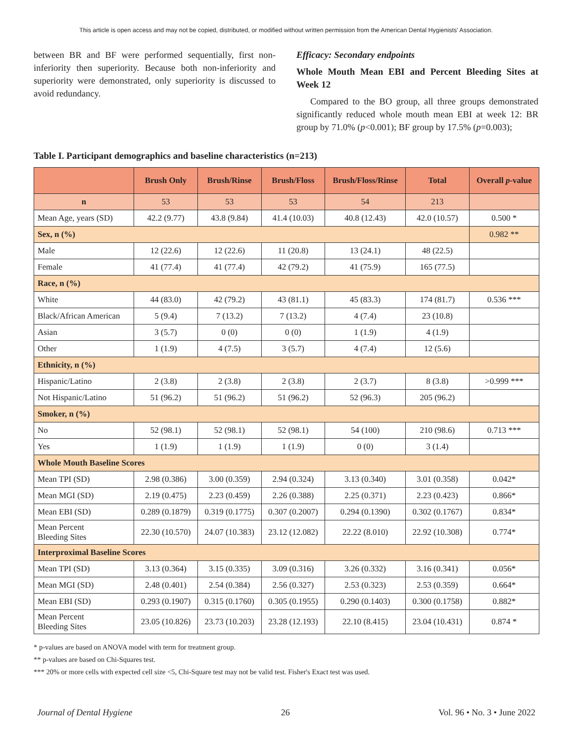This article is open access and may not be copied, distributed, or modified without written permission from the American Dental Hygienists' Association.
between BR and BF were performed sequentially, first non-inferiority then superiority. Because both non-inferiority and superiority were demonstrated, only superiority is discussed to avoid redundancy.
Efficacy: Secondary endpoints
Whole Mouth Mean EBI and Percent Bleeding Sites at Week 12
Compared to the BO group, all three groups demonstrated significantly reduced whole mouth mean EBI at week 12: BR group by 71.0% (p<0.001); BF group by 17.5% (p=0.003);
Table I. Participant demographics and baseline characteristics (n=213)
| | Brush Only | Brush/Rinse | Brush/Floss | Brush/Floss/Rinse | Total | Overall p -value |
| --- | --- | --- | --- | --- | --- | --- |
| n | 53 | 53 | 53 | 54 | 213 | |
| Mean Age, years (SD) | 42.2 (9.77) | 43.8 (9.84) | 41.4 (10.03) | 40.8 (12.43) | 42.0 (10.57) | 0.500 * |
| Sex, n (%) | | | | | | 0.982 ** |
| Male | 12 (22.6) | 12 (22.6) | 11 (20.8) | 13 (24.1) | 48 (22.5) | |
| Female | 41 (77.4) | 41 (77.4) | 42 (79.2) | 41 (75.9) | 165 (77.5) | |
| Race, n (%) | | | | | | |
| White | 44 (83.0) | 42 (79.2) | 43 (81.1) | 45 (83.3) | 174 (81.7) | 0.536 *** |
| Black/African American | 5 (9.4) | 7 (13.2) | 7 (13.2) | 4 (7.4) | 23 (10.8) | |
| Asian | 3 (5.7) | 0 (0) | 0 (0) | 1 (1.9) | 4 (1.9) | |
| Other | 1 (1.9) | 4 (7.5) | 3 (5.7) | 4 (7.4) | 12 (5.6) | |
| Ethnicity, n (%) | | | | | | |
| Hispanic/Latino | 2 (3.8) | 2 (3.8) | 2 (3.8) | 2 (3.7) | 8 (3.8) | >0.999 *** |
| Not Hispanic/Latino | 51 (96.2) | 51 (96.2) | 51 (96.2) | 52 (96.3) | 205 (96.2) | |
| Smoker, n (%) | | | | | | |
| No | 52 (98.1) | 52 (98.1) | 52 (98.1) | 54 (100) | 210 (98.6) | 0.713 *** |
| Yes | 1 (1.9) | 1 (1.9) | 1 (1.9) | 0 (0) | 3 (1.4) | |
| Whole Mouth Baseline Scores | | | | | | |
| Mean TPI (SD) | 2.98 (0.386) | 3.00 (0.359) | 2.94 (0.324) | 3.13 (0.340) | 3.01 (0.358) | 0.042* |
| Mean MGI (SD) | 2.19 (0.475) | 2.23 (0.459) | 2.26 (0.388) | 2.25 (0.371) | 2.23 (0.423) | 0.866* |
| Mean EBI (SD) | 0.289 (0.1879) | 0.319 (0.1775) | 0.307 (0.2007) | 0.294 (0.1390) | 0.302 (0.1767) | 0.834* |
| Mean Percent Bleeding Sites | 22.30 (10.570) | 24.07 (10.383) | 23.12 (12.082) | 22.22 (8.010) | 22.92 (10.308) | 0.774* |
| Interproximal Baseline Scores | | | | | | |
| Mean TPI (SD) | 3.13 (0.364) | 3.15 (0.335) | 3.09 (0.316) | 3.26 (0.332) | 3.16 (0.341) | 0.056* |
| Mean MGI (SD) | 2.48 (0.401) | 2.54 (0.384) | 2.56 (0.327) | 2.53 (0.323) | 2.53 (0.359) | 0.664* |
| Mean EBI (SD) | 0.293 (0.1907) | 0.315 (0.1760) | 0.305 (0.1955) | 0.290 (0.1403) | 0.300 (0.1758) | 0.882* |
| Mean Percent Bleeding Sites | 23.05 (10.826) | 23.73 (10.203) | 23.28 (12.193) | 22.10 (8.415) | 23.04 (10.431) | 0.874 * |
* p-values are based on ANOVA model with term for treatment group.
** p-values are based on Chi-Squares test.
*** 20% or more cells with expected cell size <5, Chi-Square test may not be valid test. Fisher's Exact test was used.
Journal of Dental Hygiene 26 Vol. 96 • No. 3 • June 2022